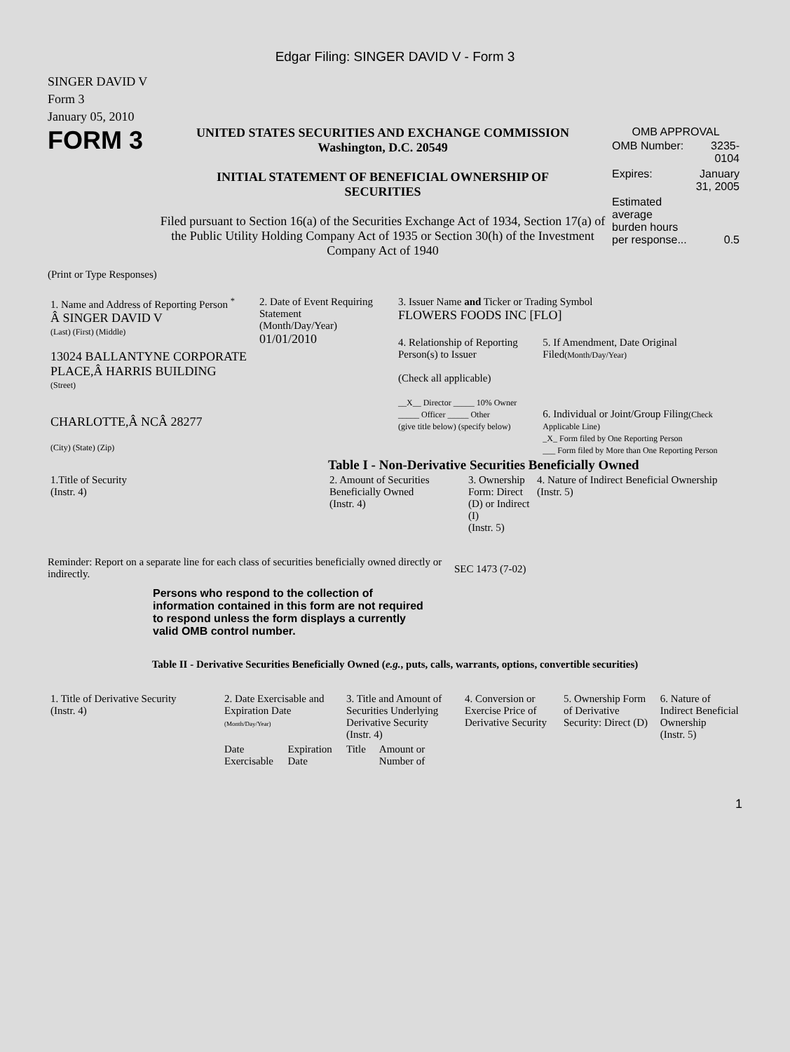Edgar Filing: SINGER DAVID V - Form 3
SINGER DAVID V
Form 3
January 05, 2010
FORM 3
UNITED STATES SECURITIES AND EXCHANGE COMMISSION
Washington, D.C. 20549
INITIAL STATEMENT OF BENEFICIAL OWNERSHIP OF
SECURITIES
Filed pursuant to Section 16(a) of the Securities Exchange Act of 1934, Section 17(a) of the Public Utility Holding Company Act of 1935 or Section 30(h) of the Investment Company Act of 1940
OMB APPROVAL
| OMB Number: | 3235-0104 |
| Expires: | January 31, 2005 |
| Estimated average burden hours per response... | 0.5 |
(Print or Type Responses)
| 1. Name and Address of Reporting Person <sup>*</sup> Â SINGER DAVID V (Last) (First) (Middle) 13024 BALLANTYNE CORPORATE PLACE,Â HARRIS BUILDING (Street) CHARLOTTE,Â NCÂ 28277 (City) (State) (Zip) | 2. Date of Event Requiring Statement (Month/Day/Year) 01/01/2010 | 3. Issuer Name and Ticker or Trading Symbol FLOWERS FOODS INC [FLO] 4. Relationship of Reporting Person(s) to Issuer (Check all applicable) __X__ Director _____ 10% Owner _____ Officer _____ Other (give title below) (specify below) 5. If Amendment, Date Original Filed (Month/Day/Year) 6. Individual or Joint/Group Filing (Check Applicable Line) _X_ Form filed by One Reporting Person ___ Form filed by More than One Reporting Person |
Table I - Non-Derivative Securities Beneficially Owned
| 1.Title of Security (Instr. 4) | 2. Amount of Securities Beneficially Owned (Instr. 4) | 3. Ownership Form: Direct (D) or Indirect (I) (Instr. 5) | 4. Nature of Indirect Beneficial Ownership (Instr. 5) |
| --- | --- | --- | --- |
Reminder: Report on a separate line for each class of securities beneficially owned directly or indirectly.
SEC 1473 (7-02)
Persons who respond to the collection of information contained in this form are not required to respond unless the form displays a currently valid OMB control number.
Table II - Derivative Securities Beneficially Owned (e.g., puts, calls, warrants, options, convertible securities)
| 1. Title of Derivative Security (Instr. 4) | 2. Date Exercisable and Expiration Date (Month/Day/Year) | | 3. Title and Amount of Securities Underlying Derivative Security (Instr. 4) | | 4. Conversion or Exercise Price of Derivative Security | 5. Ownership Form of Derivative Security: Direct (D) | 6. Nature of Indirect Beneficial Ownership (Instr. 5) |
| --- | --- | --- | --- | --- | --- | --- | --- |
| | Date Exercisable | Expiration Date | Title | Amount or Number of | | | |
1